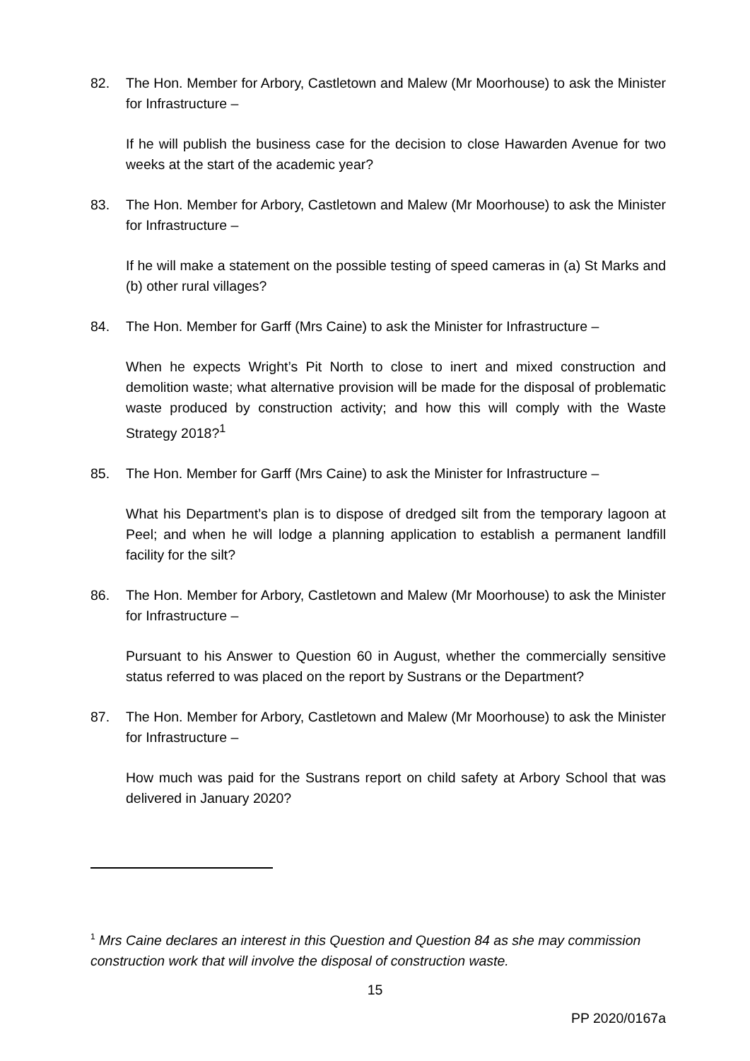82. The Hon. Member for Arbory, Castletown and Malew (Mr Moorhouse) to ask the Minister for Infrastructure –
If he will publish the business case for the decision to close Hawarden Avenue for two weeks at the start of the academic year?
83. The Hon. Member for Arbory, Castletown and Malew (Mr Moorhouse) to ask the Minister for Infrastructure –
If he will make a statement on the possible testing of speed cameras in (a) St Marks and (b) other rural villages?
84. The Hon. Member for Garff (Mrs Caine) to ask the Minister for Infrastructure –
When he expects Wright’s Pit North to close to inert and mixed construction and demolition waste; what alternative provision will be made for the disposal of problematic waste produced by construction activity; and how this will comply with the Waste Strategy 2018?<sup>1</sup>
85. The Hon. Member for Garff (Mrs Caine) to ask the Minister for Infrastructure –
What his Department’s plan is to dispose of dredged silt from the temporary lagoon at Peel; and when he will lodge a planning application to establish a permanent landfill facility for the silt?
86. The Hon. Member for Arbory, Castletown and Malew (Mr Moorhouse) to ask the Minister for Infrastructure –
Pursuant to his Answer to Question 60 in August, whether the commercially sensitive status referred to was placed on the report by Sustrans or the Department?
87. The Hon. Member for Arbory, Castletown and Malew (Mr Moorhouse) to ask the Minister for Infrastructure –
How much was paid for the Sustrans report on child safety at Arbory School that was delivered in January 2020?
<sup>1</sup> Mrs Caine declares an interest in this Question and Question 84 as she may commission construction work that will involve the disposal of construction waste.
15
PP 2020/0167a